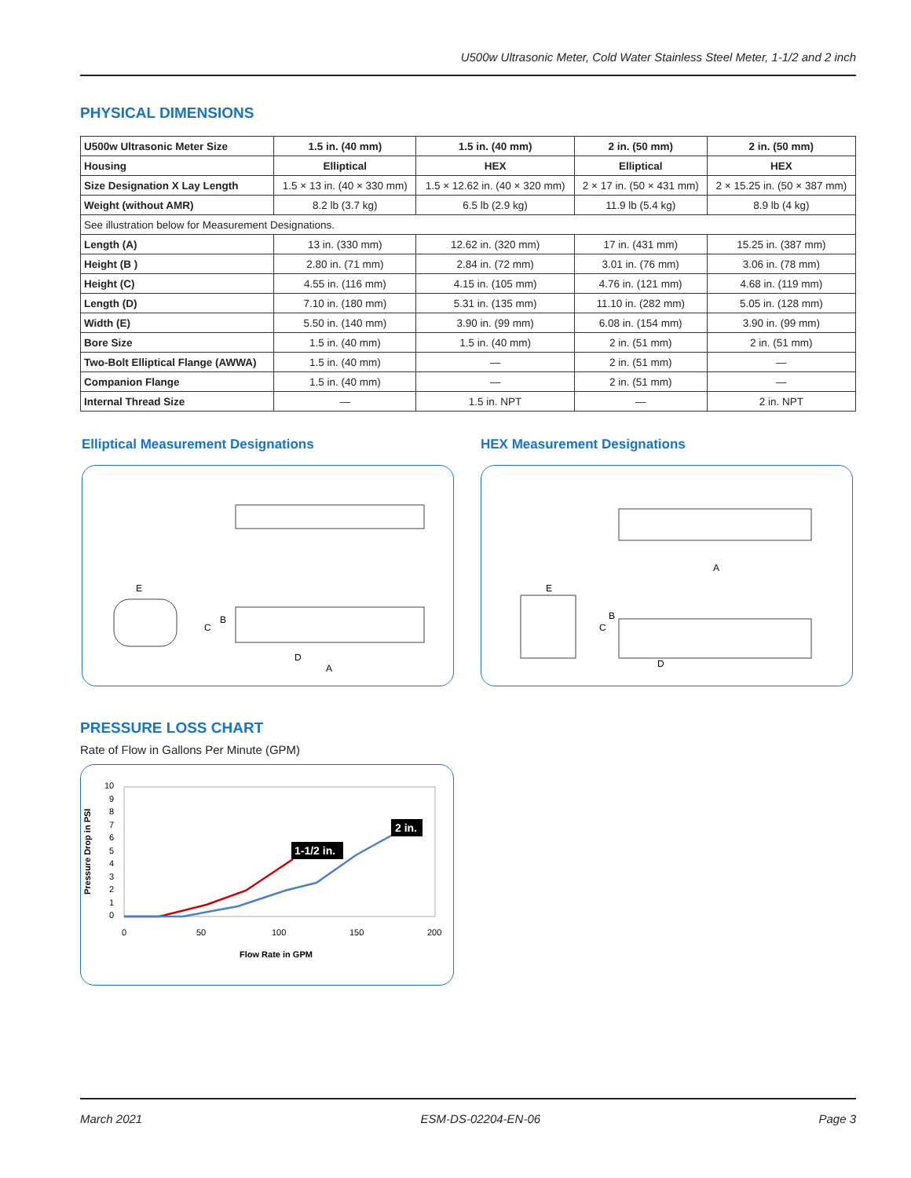U500w Ultrasonic Meter, Cold Water Stainless Steel Meter, 1-1/2 and 2 inch
PHYSICAL DIMENSIONS
| U500w Ultrasonic Meter Size | 1.5 in. (40 mm) | 1.5 in. (40 mm) | 2 in. (50 mm) | 2 in. (50 mm) |
| --- | --- | --- | --- | --- |
| Housing | Elliptical | HEX | Elliptical | HEX |
| Size Designation X Lay Length | 1.5 × 13 in. (40 × 330 mm) | 1.5 × 12.62 in. (40 × 320 mm) | 2 × 17 in. (50 × 431 mm) | 2 × 15.25 in. (50 × 387 mm) |
| Weight (without AMR) | 8.2 lb (3.7 kg) | 6.5 lb (2.9 kg) | 11.9 lb (5.4 kg) | 8.9 lb (4 kg) |
| See illustration below for Measurement Designations. | | | | |
| Length (A) | 13 in. (330 mm) | 12.62 in. (320 mm) | 17 in. (431 mm) | 15.25 in. (387 mm) |
| Height (B ) | 2.80 in. (71 mm) | 2.84 in. (72 mm) | 3.01 in. (76 mm) | 3.06 in. (78 mm) |
| Height (C) | 4.55 in. (116 mm) | 4.15 in. (105 mm) | 4.76 in. (121 mm) | 4.68 in. (119 mm) |
| Length (D) | 7.10 in. (180 mm) | 5.31 in. (135 mm) | 11.10 in. (282 mm) | 5.05 in. (128 mm) |
| Width (E) | 5.50 in. (140 mm) | 3.90 in. (99 mm) | 6.08 in. (154 mm) | 3.90 in. (99 mm) |
| Bore Size | 1.5 in. (40 mm) | 1.5 in. (40 mm) | 2 in. (51 mm) | 2 in. (51 mm) |
| Two-Bolt Elliptical Flange (AWWA) | 1.5 in. (40 mm) | — | 2 in. (51 mm) | — |
| Companion Flange | 1.5 in. (40 mm) | — | 2 in. (51 mm) | — |
| Internal Thread Size | — | 1.5 in. NPT | — | 2 in. NPT |
Elliptical Measurement Designations
E
C
B
D
A
HEX Measurement Designations
E
C
B
D
A
PRESSURE LOSS CHART
Rate of Flow in Gallons Per Minute (GPM)
Pressure Drop in PSI
10
9
8
7
6
5
4
3
2
1
0
0
50
100
150
200
1-1/2 in.
2 in.
Flow Rate in GPM
March 2021 ESM-DS-02204-EN-06 Page 3